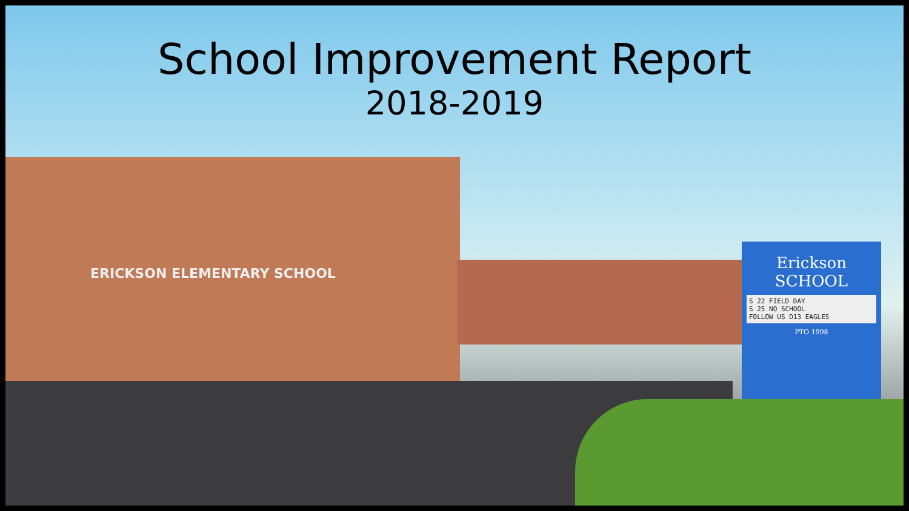ERICKSON ELEMENTARY SCHOOL
Erickson
SCHOOL
S 22 FIELD DAY
S 25 NO SCHOOL
FOLLOW US D13 EAGLES
PTO 1998
School Improvement Report
2018-2019